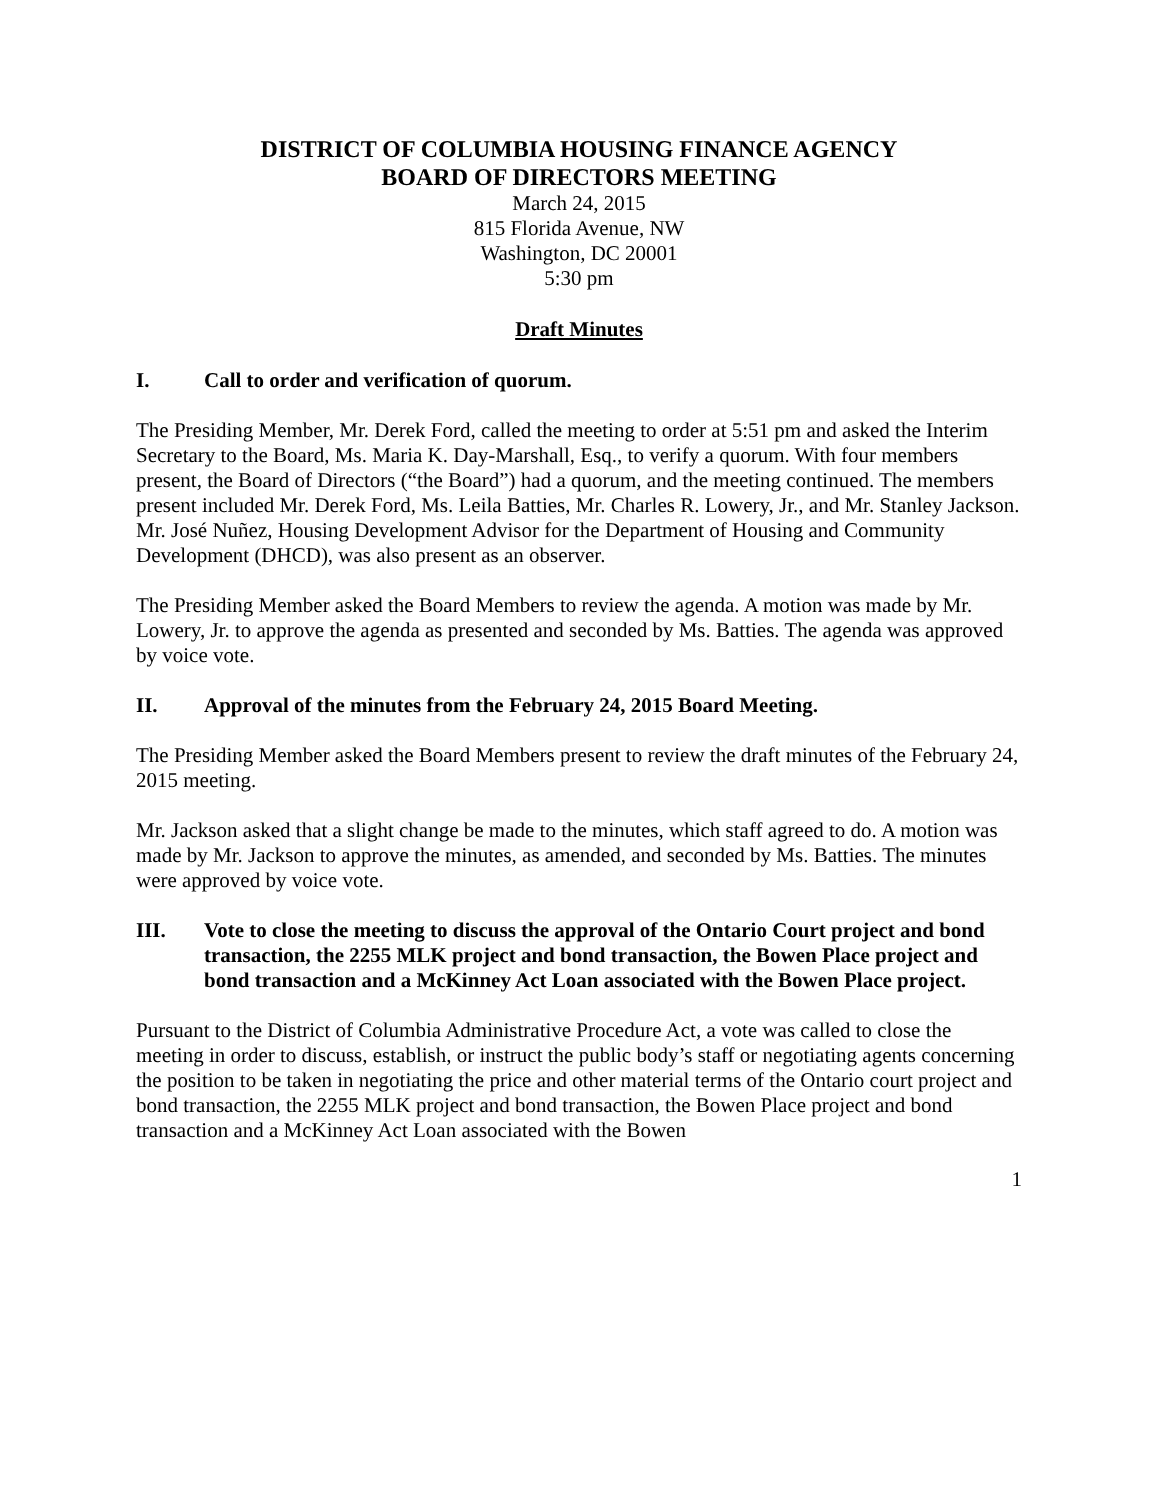DISTRICT OF COLUMBIA HOUSING FINANCE AGENCY
BOARD OF DIRECTORS MEETING
March 24, 2015
815 Florida Avenue, NW
Washington, DC 20001
5:30 pm
Draft Minutes
I. Call to order and verification of quorum.
The Presiding Member, Mr. Derek Ford, called the meeting to order at 5:51 pm and asked the Interim Secretary to the Board, Ms. Maria K. Day-Marshall, Esq., to verify a quorum. With four members present, the Board of Directors (“the Board”) had a quorum, and the meeting continued. The members present included Mr. Derek Ford, Ms. Leila Batties, Mr. Charles R. Lowery, Jr., and Mr. Stanley Jackson. Mr. José Nuñez, Housing Development Advisor for the Department of Housing and Community Development (DHCD), was also present as an observer.
The Presiding Member asked the Board Members to review the agenda. A motion was made by Mr. Lowery, Jr. to approve the agenda as presented and seconded by Ms. Batties. The agenda was approved by voice vote.
II. Approval of the minutes from the February 24, 2015 Board Meeting.
The Presiding Member asked the Board Members present to review the draft minutes of the February 24, 2015 meeting.
Mr. Jackson asked that a slight change be made to the minutes, which staff agreed to do. A motion was made by Mr. Jackson to approve the minutes, as amended, and seconded by Ms. Batties. The minutes were approved by voice vote.
III. Vote to close the meeting to discuss the approval of the Ontario Court project and bond transaction, the 2255 MLK project and bond transaction, the Bowen Place project and bond transaction and a McKinney Act Loan associated with the Bowen Place project.
Pursuant to the District of Columbia Administrative Procedure Act, a vote was called to close the meeting in order to discuss, establish, or instruct the public body’s staff or negotiating agents concerning the position to be taken in negotiating the price and other material terms of the Ontario court project and bond transaction, the 2255 MLK project and bond transaction, the Bowen Place project and bond transaction and a McKinney Act Loan associated with the Bowen
1